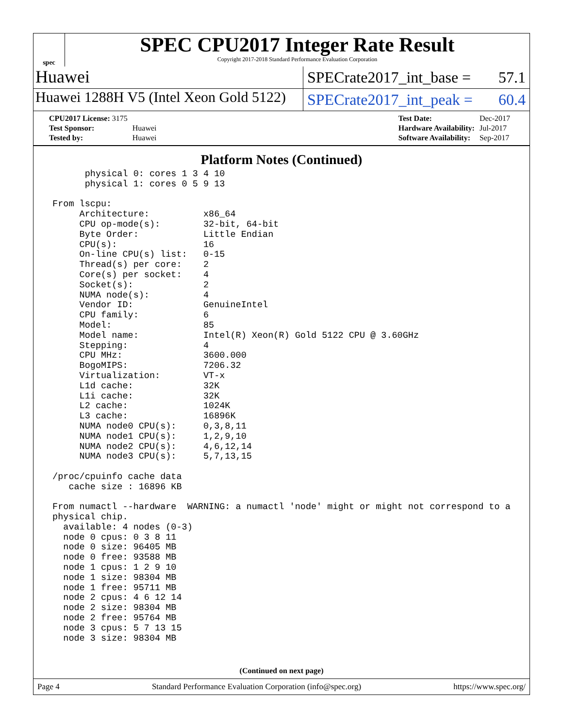spec
SPEC CPU2017 Integer Rate Result
Copyright 2017-2018 Standard Performance Evaluation Corporation
Huawei
SPECrate2017_int_base = 57.1
Huawei 1288H V5 (Intel Xeon Gold 5122)
SPECrate2017_int_peak = 60.4
| CPU2017 License: 3175 | |
| Test Sponsor: | Huawei |
| Tested by: | Huawei |
| Test Date: | Dec-2017 |
| Hardware Availability: | Jul-2017 |
| Software Availability: | Sep-2017 |
Platform Notes (Continued)
       physical 0: cores 1 3 4 10
       physical 1: cores 0 5 9 13

 From lscpu:
      Architecture:          x86_64
      CPU op-mode(s):        32-bit, 64-bit
      Byte Order:            Little Endian
      CPU(s):                16
      On-line CPU(s) list:   0-15
      Thread(s) per core:    2
      Core(s) per socket:    4
      Socket(s):             2
      NUMA node(s):          4
      Vendor ID:             GenuineIntel
      CPU family:            6
      Model:                 85
      Model name:            Intel(R) Xeon(R) Gold 5122 CPU @ 3.60GHz
      Stepping:              4
      CPU MHz:               3600.000
      BogoMIPS:              7206.32
      Virtualization:        VT-x
      L1d cache:             32K
      L1i cache:             32K
      L2 cache:              1024K
      L3 cache:              16896K
      NUMA node0 CPU(s):     0,3,8,11
      NUMA node1 CPU(s):     1,2,9,10
      NUMA node2 CPU(s):     4,6,12,14
      NUMA node3 CPU(s):     5,7,13,15

 /proc/cpuinfo cache data
    cache size : 16896 KB

 From numactl --hardware  WARNING: a numactl 'node' might or might not correspond to a
 physical chip.
   available: 4 nodes (0-3)
   node 0 cpus: 0 3 8 11
   node 0 size: 96405 MB
   node 0 free: 93588 MB
   node 1 cpus: 1 2 9 10
   node 1 size: 98304 MB
   node 1 free: 95711 MB
   node 2 cpus: 4 6 12 14
   node 2 size: 98304 MB
   node 2 free: 95764 MB
   node 3 cpus: 5 7 13 15
   node 3 size: 98304 MB
(Continued on next page)
Page 4 Standard Performance Evaluation Corporation (info@spec.org) https://www.spec.org/